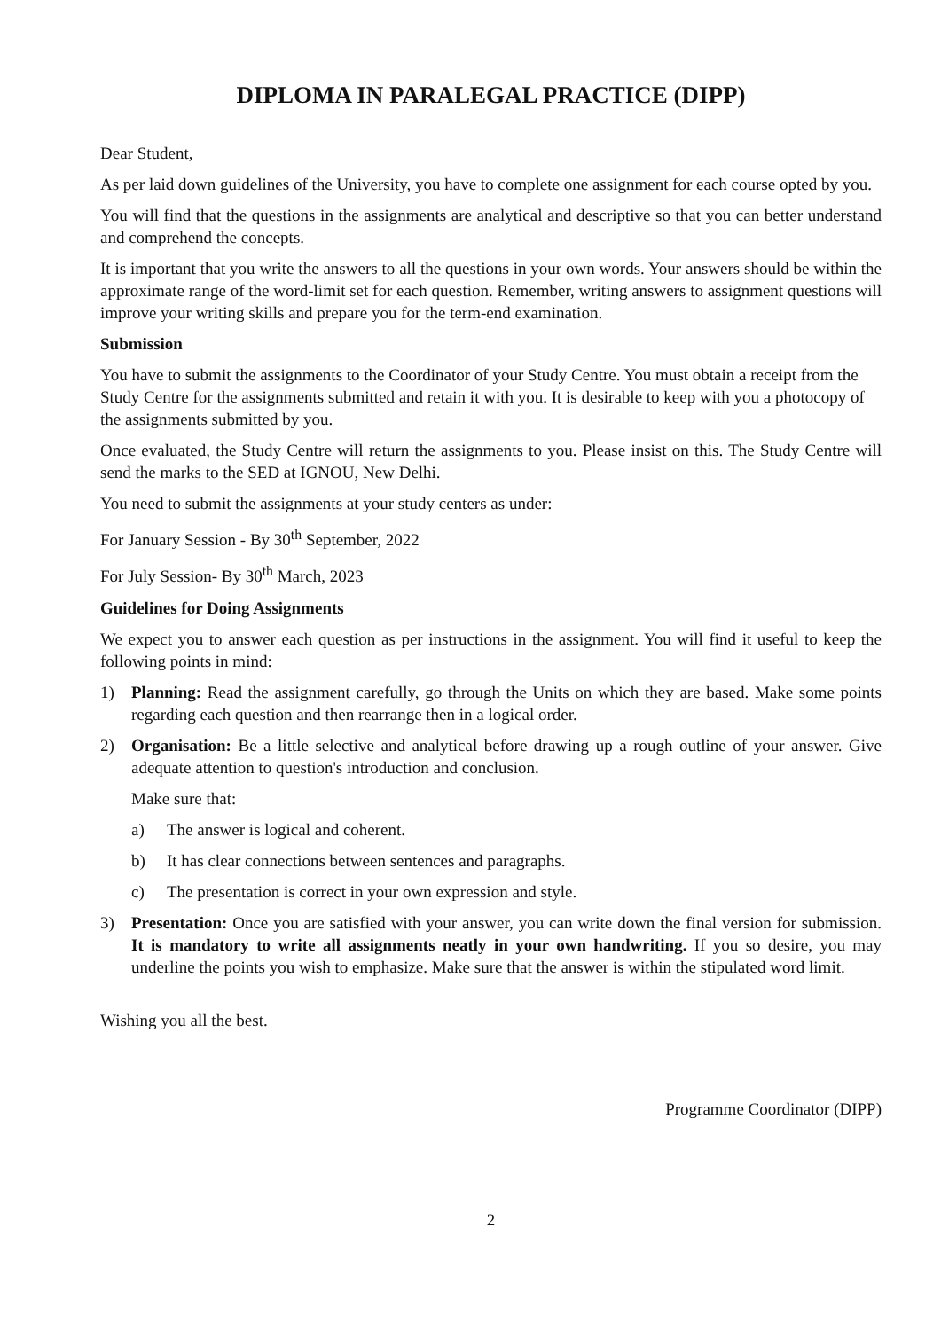DIPLOMA IN PARALEGAL PRACTICE (DIPP)
Dear Student,
As per laid down guidelines of the University, you have to complete one assignment for each course opted by you.
You will find that the questions in the assignments are analytical and descriptive so that you can better understand and comprehend the concepts.
It is important that you write the answers to all the questions in your own words. Your answers should be within the approximate range of the word-limit set for each question. Remember, writing answers to assignment questions will improve your writing skills and prepare you for the term-end examination.
Submission
You have to submit the assignments to the Coordinator of your Study Centre. You must obtain a receipt from the Study Centre for the assignments submitted and retain it with you. It is desirable to keep with you a photocopy of the assignments submitted by you.
Once evaluated, the Study Centre will return the assignments to you. Please insist on this. The Study Centre will send the marks to the SED at IGNOU, New Delhi.
You need to submit the assignments at your study centers as under:
For January Session - By 30<sup>th</sup> September, 2022
For July Session- By 30<sup>th</sup> March, 2023
Guidelines for Doing Assignments
We expect you to answer each question as per instructions in the assignment. You will find it useful to keep the following points in mind:
1) Planning: Read the assignment carefully, go through the Units on which they are based. Make some points regarding each question and then rearrange then in a logical order.
2) Organisation: Be a little selective and analytical before drawing up a rough outline of your answer. Give adequate attention to question's introduction and conclusion.
Make sure that:
a) The answer is logical and coherent.
b) It has clear connections between sentences and paragraphs.
c) The presentation is correct in your own expression and style.
3) Presentation: Once you are satisfied with your answer, you can write down the final version for submission. It is mandatory to write all assignments neatly in your own handwriting. If you so desire, you may underline the points you wish to emphasize. Make sure that the answer is within the stipulated word limit.
Wishing you all the best.
Programme Coordinator (DIPP)
2